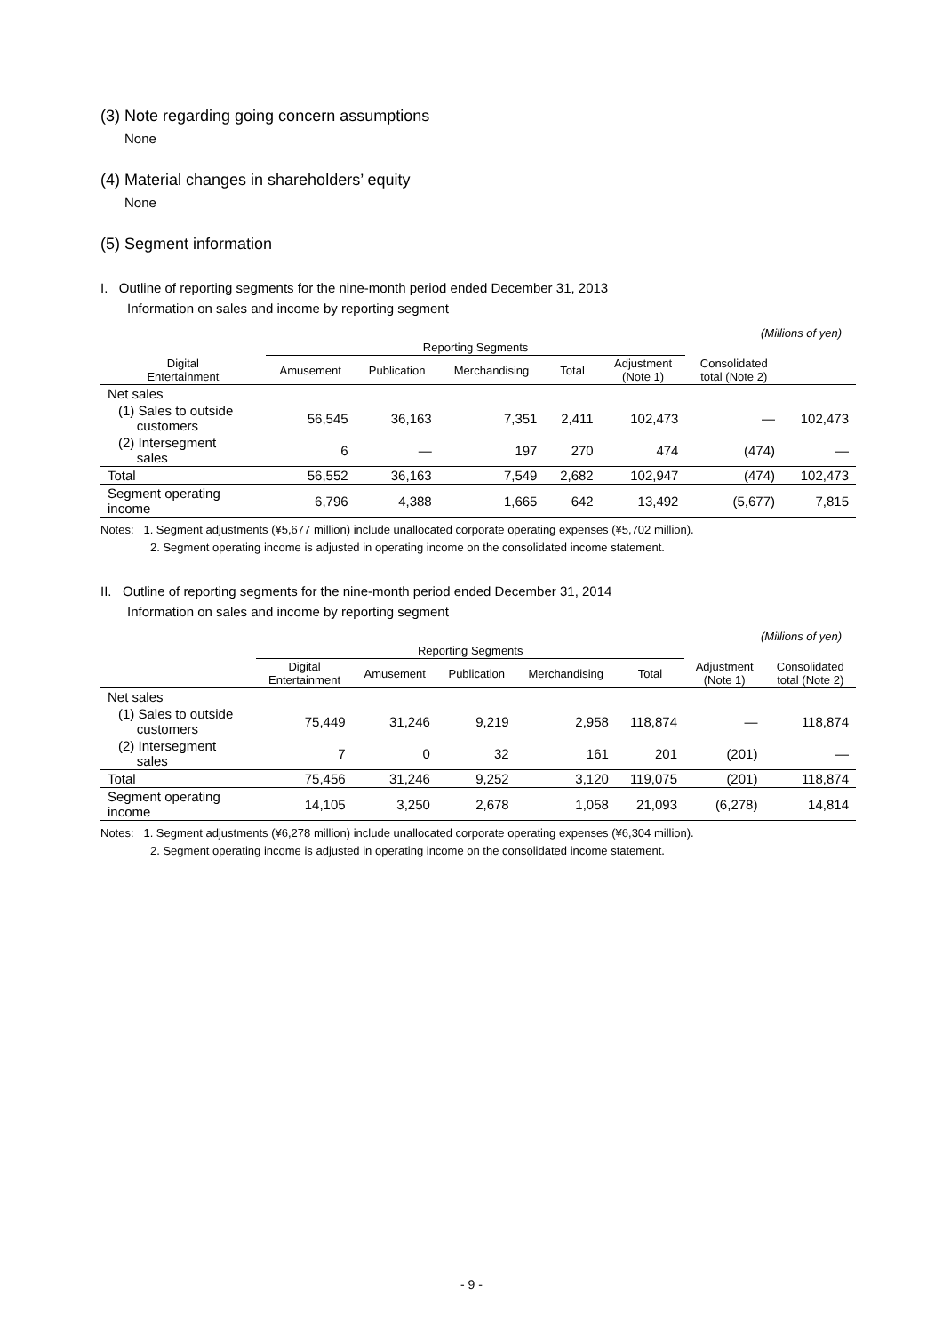(3) Note regarding going concern assumptions
None
(4) Material changes in shareholders’ equity
None
(5) Segment information
I. Outline of reporting segments for the nine-month period ended December 31, 2013
Information on sales and income by reporting segment
(Millions of yen)
| | Reporting Segments | | | | | | |
| --- | --- | --- | --- | --- | --- | --- | --- |
| Digital Entertainment | | Amusement | Publication | Merchandising | Total | Adjustment (Note 1) | Consolidated total (Note 2) |
| Net sales | | | | | | | |
| (1) Sales to outside customers | 56,545 | 36,163 | 7,351 | 2,411 | 102,473 | — | 102,473 |
| (2) Intersegment sales | 6 | — | 197 | 270 | 474 | (474) | — |
| Total | 56,552 | 36,163 | 7,549 | 2,682 | 102,947 | (474) | 102,473 |
| Segment operating income | 6,796 | 4,388 | 1,665 | 642 | 13,492 | (5,677) | 7,815 |
Notes: 1. Segment adjustments (¥5,677 million) include unallocated corporate operating expenses (¥5,702 million).
2. Segment operating income is adjusted in operating income on the consolidated income statement.
II. Outline of reporting segments for the nine-month period ended December 31, 2014
Information on sales and income by reporting segment
(Millions of yen)
| | Reporting Segments | | | | | | |
| --- | --- | --- | --- | --- | --- | --- | --- |
| | Digital Entertainment | Amusement | Publication | Merchandising | Total | Adjustment (Note 1) | Consolidated total (Note 2) |
| Net sales | | | | | | | |
| (1) Sales to outside customers | 75,449 | 31,246 | 9,219 | 2,958 | 118,874 | — | 118,874 |
| (2) Intersegment sales | 7 | 0 | 32 | 161 | 201 | (201) | — |
| Total | 75,456 | 31,246 | 9,252 | 3,120 | 119,075 | (201) | 118,874 |
| Segment operating income | 14,105 | 3,250 | 2,678 | 1,058 | 21,093 | (6,278) | 14,814 |
Notes: 1. Segment adjustments (¥6,278 million) include unallocated corporate operating expenses (¥6,304 million).
2. Segment operating income is adjusted in operating income on the consolidated income statement.
- 9 -